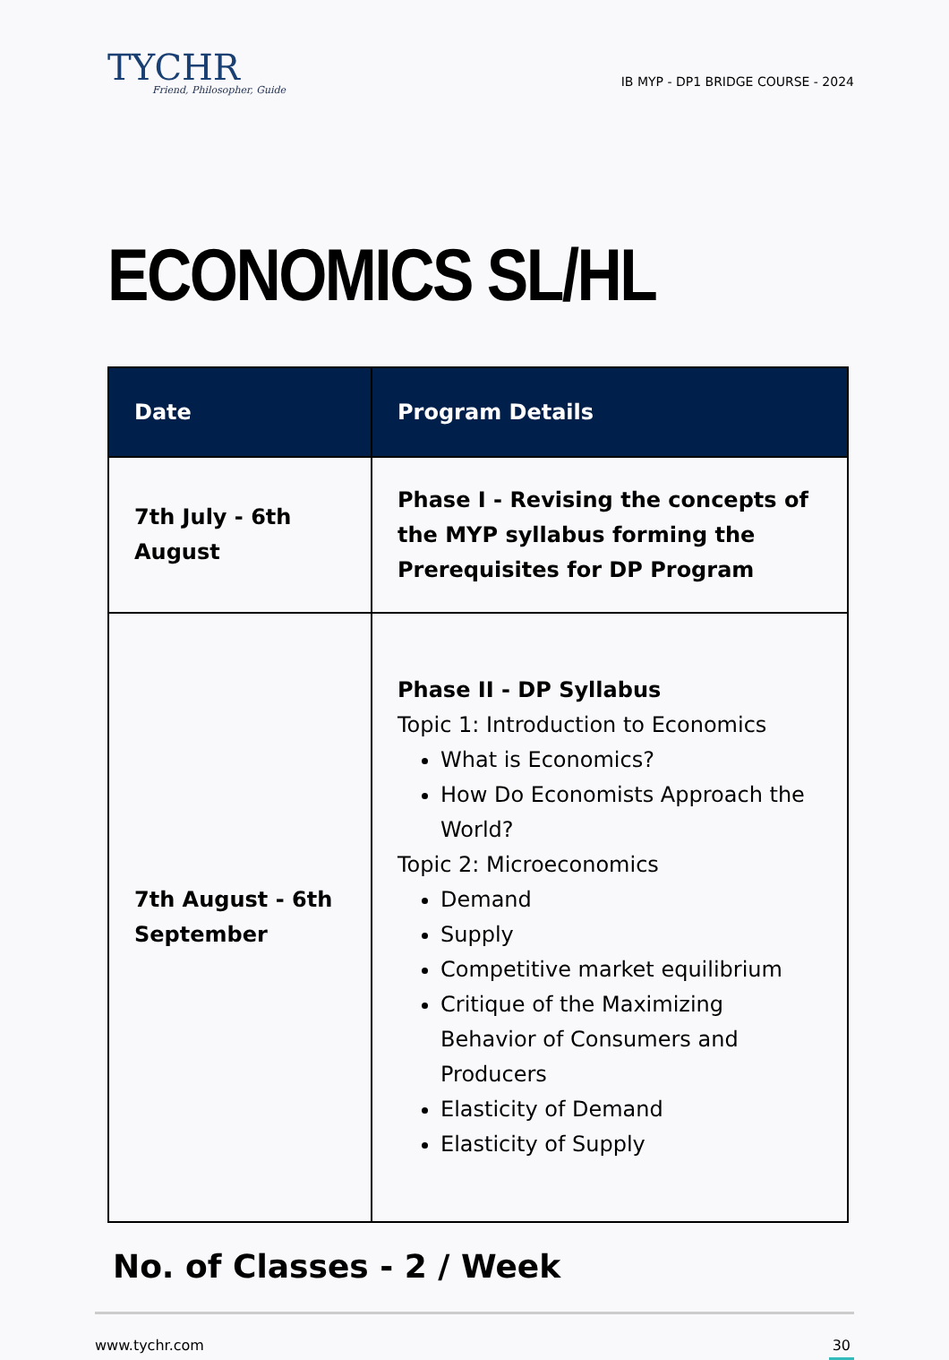TYCHR
Friend, Philosopher, Guide
IB MYP - DP1 BRIDGE COURSE - 2024
ECONOMICS SL/HL
| Date | Program Details |
| --- | --- |
| 7th July - 6th August | Phase I - Revising the concepts of the MYP syllabus forming the Prerequisites for DP Program |
| 7th August - 6th September | Phase II - DP Syllabus Topic 1: Introduction to Economics What is Economics? How Do Economists Approach the World? Topic 2: Microeconomics Demand Supply Competitive market equilibrium Critique of the Maximizing Behavior of Consumers and Producers Elasticity of Demand Elasticity of Supply |
No. of Classes - 2 / Week
www.tychr.com 30